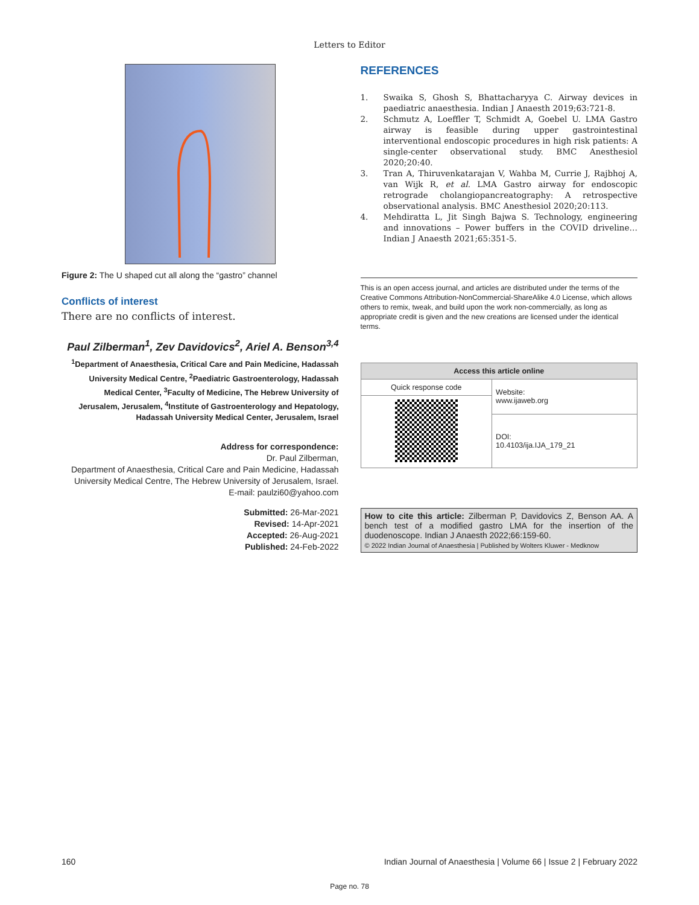Letters to Editor
Figure 2: The U shaped cut all along the “gastro” channel
Conflicts of interest
There are no conflicts of interest.
Paul Zilberman<sup>1</sup>, Zev Davidovics<sup>2</sup>, Ariel A. Benson<sup>3,4</sup>
<sup>1</sup> Department of Anaesthesia, Critical Care and Pain Medicine, Hadassah University Medical Centre, <sup>2</sup>Paediatric Gastroenterology, Hadassah Medical Center, <sup>3</sup>Faculty of Medicine, The Hebrew University of Jerusalem, Jerusalem, <sup>4</sup>Institute of Gastroenterology and Hepatology, Hadassah University Medical Center, Jerusalem, Israel
Address for correspondence:
Dr. Paul Zilberman,
Department of Anaesthesia, Critical Care and Pain Medicine, Hadassah University Medical Centre, The Hebrew University of Jerusalem, Israel.
E-mail: paulzi60@yahoo.com
Submitted: 26-Mar-2021
Revised: 14-Apr-2021
Accepted: 26-Aug-2021
Published: 24-Feb-2022
REFERENCES
1. Swaika S, Ghosh S, Bhattacharyya C. Airway devices in paediatric anaesthesia. Indian J Anaesth 2019;63:721-8.
2. Schmutz A, Loeffler T, Schmidt A, Goebel U. LMA Gastro airway is feasible during upper gastrointestinal interventional endoscopic procedures in high risk patients: A single-center observational study. BMC Anesthesiol 2020;20:40.
3. Tran A, Thiruvenkatarajan V, Wahba M, Currie J, Rajbhoj A, van Wijk R, et al. LMA Gastro airway for endoscopic retrograde cholangiopancreatography: A retrospective observational analysis. BMC Anesthesiol 2020;20:113.
4. Mehdiratta L, Jit Singh Bajwa S. Technology, engineering and innovations – Power buffers in the COVID driveline… Indian J Anaesth 2021;65:351-5.
This is an open access journal, and articles are distributed under the terms of the Creative Commons Attribution-NonCommercial-ShareAlike 4.0 License, which allows others to remix, tweak, and build upon the work non-commercially, as long as appropriate credit is given and the new creations are licensed under the identical terms.
| Access this article online | |
| --- | --- |
| Quick response code | Website: www.ijaweb.org |
| | DOI: 10.4103/ija.IJA_179_21 |
How to cite this article: Zilberman P, Davidovics Z, Benson AA. A bench test of a modified gastro LMA for the insertion of the duodenoscope. Indian J Anaesth 2022;66:159-60.
© 2022 Indian Journal of Anaesthesia | Published by Wolters Kluwer - Medknow
160 Indian Journal of Anaesthesia | Volume 66 | Issue 2 | February 2022
Page no. 78